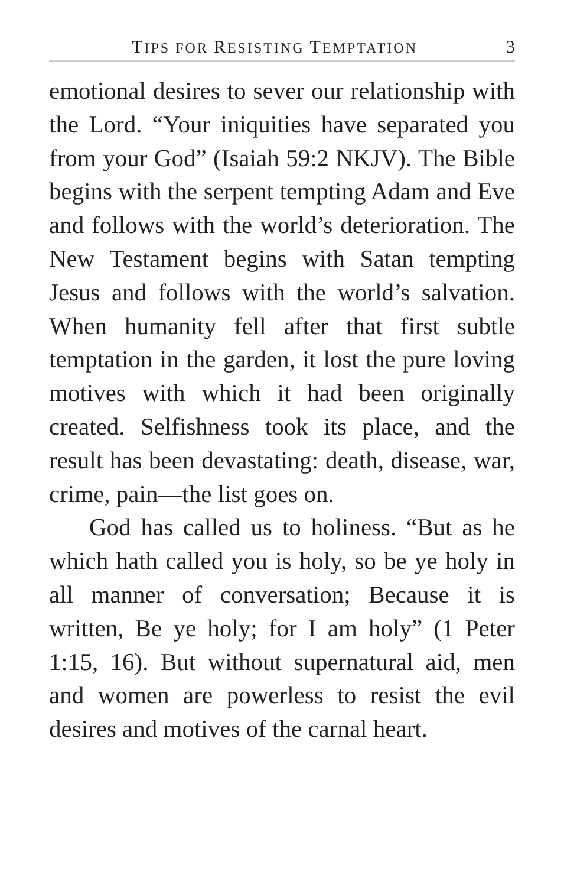TIPS FOR RESISTING TEMPTATION
3
emotional desires to sever our relationship with the Lord. “Your iniquities have separated you from your God” (Isaiah 59:2 NKJV). The Bible begins with the serpent tempting Adam and Eve and follows with the world’s deterioration. The New Testament begins with Satan tempting Jesus and follows with the world’s salvation. When humanity fell after that first subtle temptation in the garden, it lost the pure loving motives with which it had been originally created. Selfishness took its place, and the result has been devastating: death, disease, war, crime, pain—the list goes on.
God has called us to holiness. “But as he which hath called you is holy, so be ye holy in all manner of conversation; Because it is written, Be ye holy; for I am holy” (1 Peter 1:15, 16). But without supernatural aid, men and women are powerless to resist the evil desires and motives of the carnal heart.